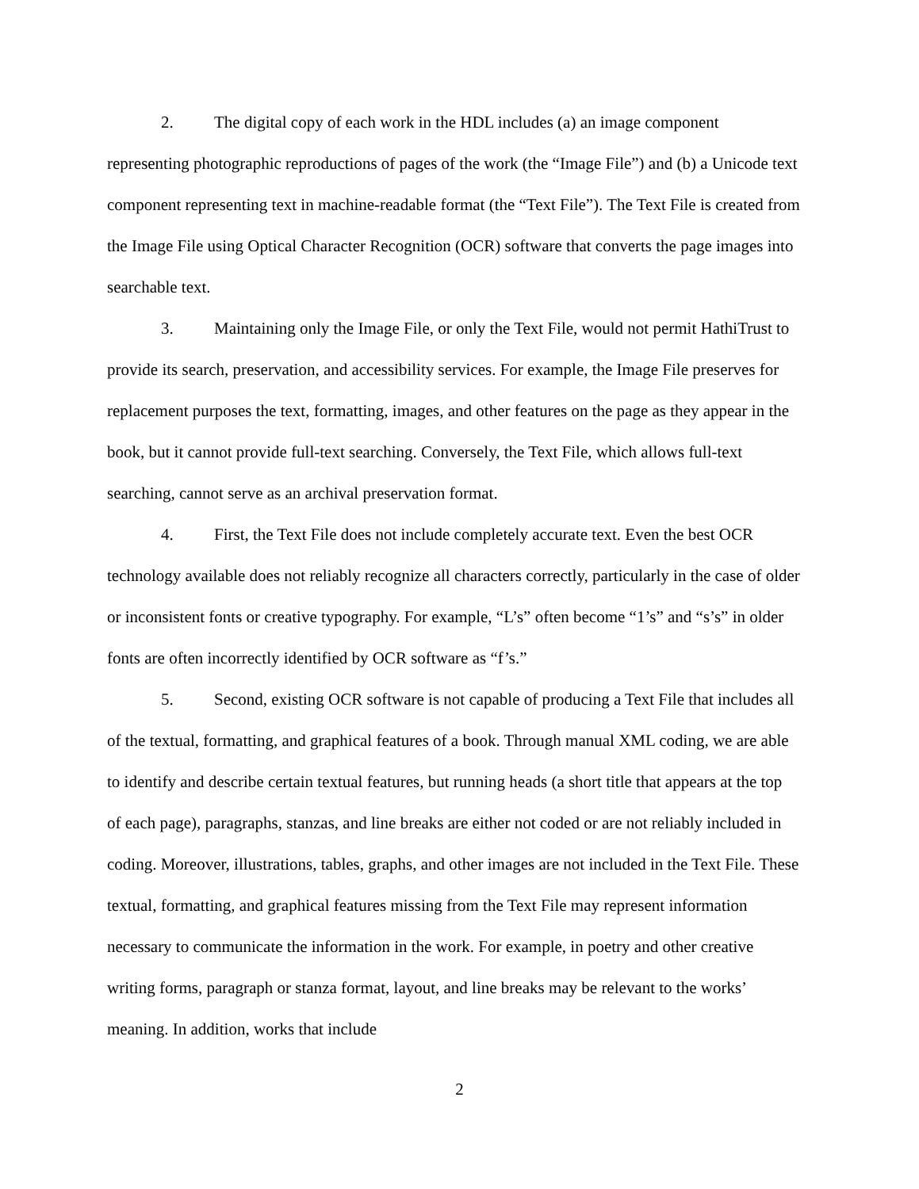2. The digital copy of each work in the HDL includes (a) an image component representing photographic reproductions of pages of the work (the “Image File”) and (b) a Unicode text component representing text in machine-readable format (the “Text File”). The Text File is created from the Image File using Optical Character Recognition (OCR) software that converts the page images into searchable text.
3. Maintaining only the Image File, or only the Text File, would not permit HathiTrust to provide its search, preservation, and accessibility services. For example, the Image File preserves for replacement purposes the text, formatting, images, and other features on the page as they appear in the book, but it cannot provide full-text searching. Conversely, the Text File, which allows full-text searching, cannot serve as an archival preservation format.
4. First, the Text File does not include completely accurate text. Even the best OCR technology available does not reliably recognize all characters correctly, particularly in the case of older or inconsistent fonts or creative typography. For example, “L’s” often become “1’s” and “s’s” in older fonts are often incorrectly identified by OCR software as “f’s.”
5. Second, existing OCR software is not capable of producing a Text File that includes all of the textual, formatting, and graphical features of a book. Through manual XML coding, we are able to identify and describe certain textual features, but running heads (a short title that appears at the top of each page), paragraphs, stanzas, and line breaks are either not coded or are not reliably included in coding. Moreover, illustrations, tables, graphs, and other images are not included in the Text File. These textual, formatting, and graphical features missing from the Text File may represent information necessary to communicate the information in the work. For example, in poetry and other creative writing forms, paragraph or stanza format, layout, and line breaks may be relevant to the works’ meaning. In addition, works that include
2